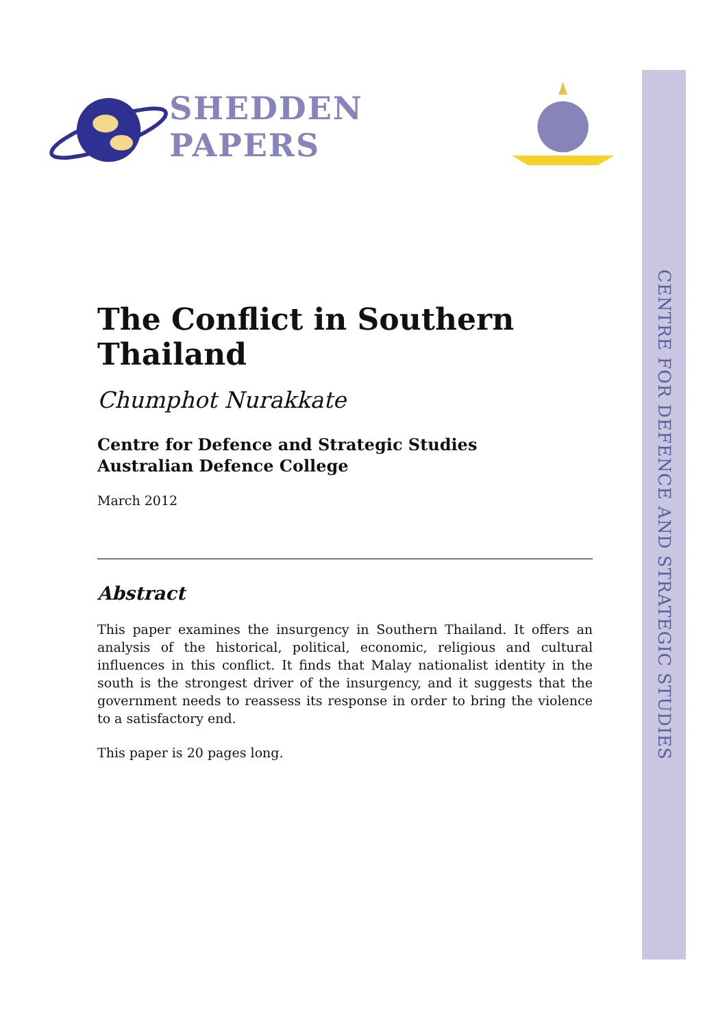CENTRE FOR DEFENCE AND STRATEGIC STUDIES
SHEDDEN PAPERS
The Conflict in Southern Thailand
Chumphot Nurakkate
Centre for Defence and Strategic Studies
Australian Defence College
March 2012
Abstract
This paper examines the insurgency in Southern Thailand. It offers an analysis of the historical, political, economic, religious and cultural influences in this conflict. It finds that Malay nationalist identity in the south is the strongest driver of the insurgency, and it suggests that the government needs to reassess its response in order to bring the violence to a satisfactory end.
This paper is 20 pages long.